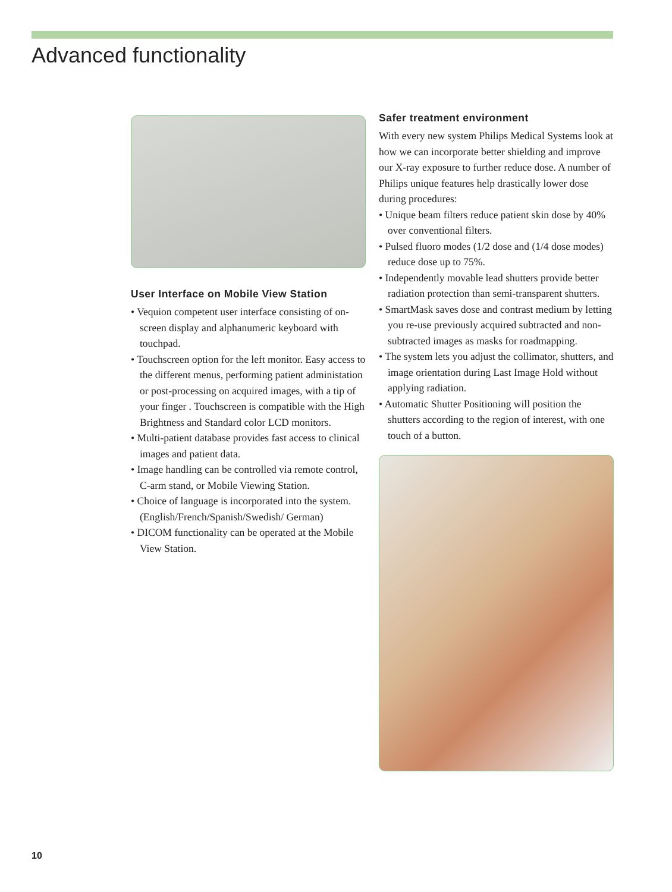Advanced functionality
User Interface on Mobile View Station
• Vequion competent user interface consisting of on-screen display and alphanumeric keyboard with touchpad.
• Touchscreen option for the left monitor. Easy access to the different menus, performing patient administation or post-processing on acquired images, with a tip of your finger . Touchscreen is compatible with the High Brightness and Standard color LCD monitors.
• Multi-patient database provides fast access to clinical images and patient data.
• Image handling can be controlled via remote control, C-arm stand, or Mobile Viewing Station.
• Choice of language is incorporated into the system. (English/French/Spanish/Swedish/ German)
• DICOM functionality can be operated at the Mobile View Station.
Safer treatment environment
With every new system Philips Medical Systems look at how we can incorporate better shielding and improve our X-ray exposure to further reduce dose. A number of Philips unique features help drastically lower dose during procedures:
• Unique beam filters reduce patient skin dose by 40% over conventional filters.
• Pulsed fluoro modes (1/2 dose and (1/4 dose modes) reduce dose up to 75%.
• Independently movable lead shutters provide better radiation protection than semi-transparent shutters.
• SmartMask saves dose and contrast medium by letting you re-use previously acquired subtracted and non-subtracted images as masks for roadmapping.
• The system lets you adjust the collimator, shutters, and image orientation during Last Image Hold without applying radiation.
• Automatic Shutter Positioning will position the shutters according to the region of interest, with one touch of a button.
10